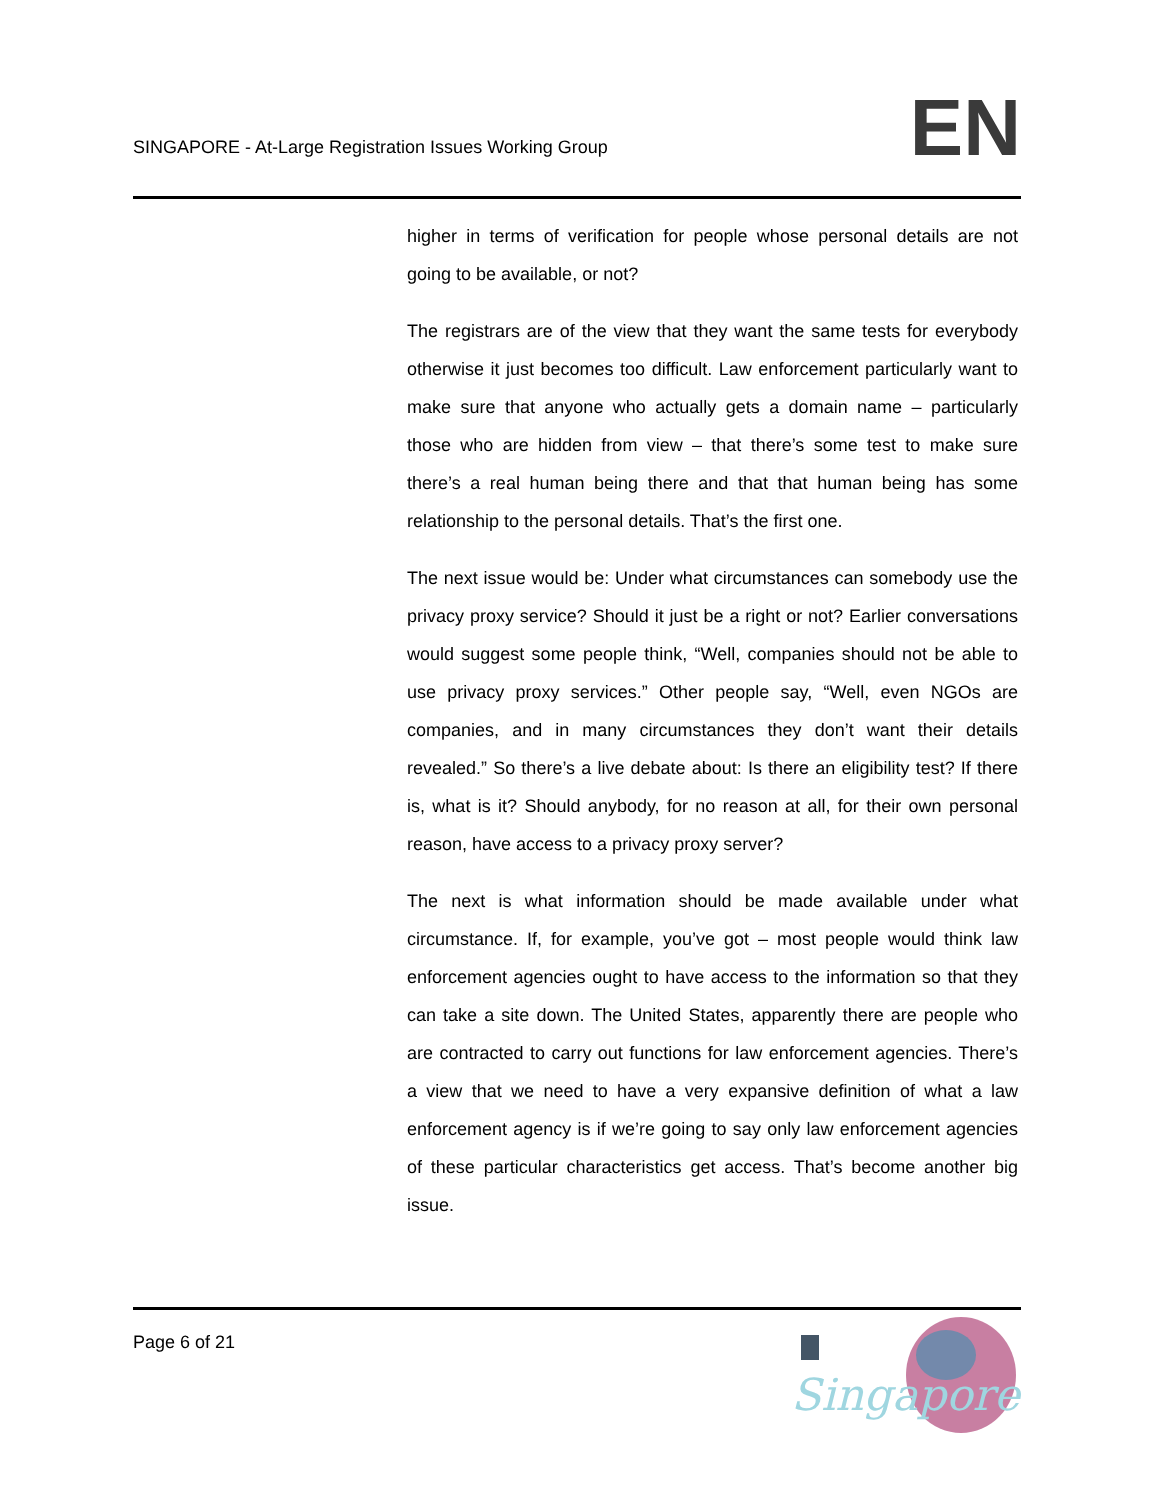SINGAPORE - At-Large Registration Issues Working Group
EN
higher in terms of verification for people whose personal details are not going to be available, or not?
The registrars are of the view that they want the same tests for everybody otherwise it just becomes too difficult. Law enforcement particularly want to make sure that anyone who actually gets a domain name – particularly those who are hidden from view – that there’s some test to make sure there’s a real human being there and that that human being has some relationship to the personal details. That’s the first one.
The next issue would be: Under what circumstances can somebody use the privacy proxy service? Should it just be a right or not? Earlier conversations would suggest some people think, “Well, companies should not be able to use privacy proxy services.” Other people say, “Well, even NGOs are companies, and in many circumstances they don’t want their details revealed.” So there’s a live debate about: Is there an eligibility test? If there is, what is it? Should anybody, for no reason at all, for their own personal reason, have access to a privacy proxy server?
The next is what information should be made available under what circumstance. If, for example, you’ve got – most people would think law enforcement agencies ought to have access to the information so that they can take a site down. The United States, apparently there are people who are contracted to carry out functions for law enforcement agencies. There’s a view that we need to have a very expansive definition of what a law enforcement agency is if we’re going to say only law enforcement agencies of these particular characteristics get access. That’s become another big issue.
Page 6 of 21
Singapore